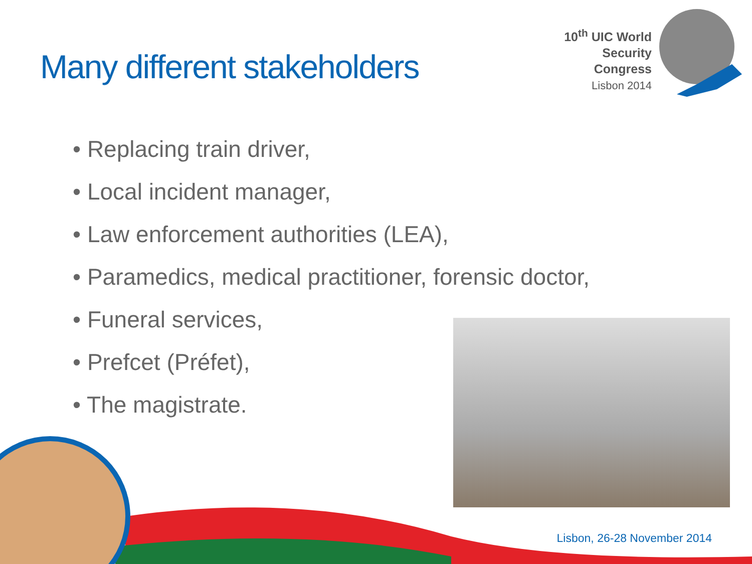Many different stakeholders
10<sup>th</sup> UIC World
Security Congress
Lisbon 2014
• Replacing train driver,
• Local incident manager,
• Law enforcement authorities (LEA),
• Paramedics, medical practitioner, forensic doctor,
• Funeral services,
• Prefcet (Préfet),
• The magistrate.
Lisbon, 26-28 November 2014